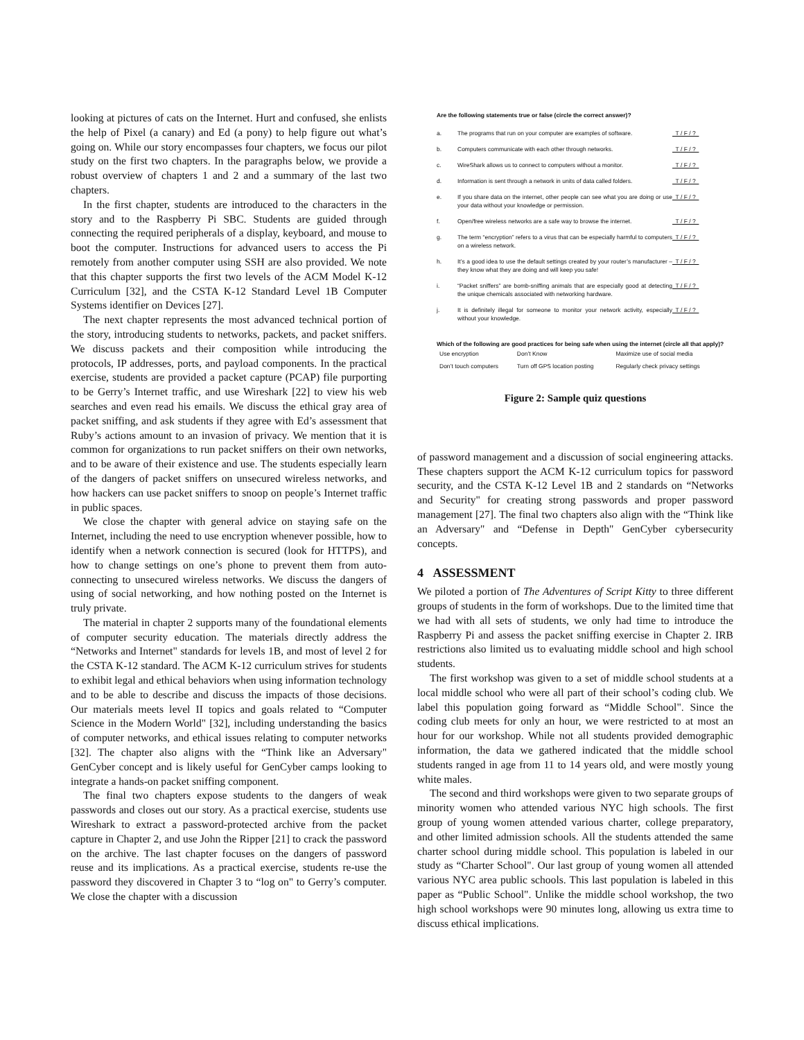looking at pictures of cats on the Internet. Hurt and confused, she enlists the help of Pixel (a canary) and Ed (a pony) to help figure out what’s going on. While our story encompasses four chapters, we focus our pilot study on the first two chapters. In the paragraphs below, we provide a robust overview of chapters 1 and 2 and a summary of the last two chapters.
In the first chapter, students are introduced to the characters in the story and to the Raspberry Pi SBC. Students are guided through connecting the required peripherals of a display, keyboard, and mouse to boot the computer. Instructions for advanced users to access the Pi remotely from another computer using SSH are also provided. We note that this chapter supports the first two levels of the ACM Model K-12 Curriculum [32], and the CSTA K-12 Standard Level 1B Computer Systems identifier on Devices [27].
The next chapter represents the most advanced technical portion of the story, introducing students to networks, packets, and packet sniffers. We discuss packets and their composition while introducing the protocols, IP addresses, ports, and payload components. In the practical exercise, students are provided a packet capture (PCAP) file purporting to be Gerry’s Internet traffic, and use Wireshark [22] to view his web searches and even read his emails. We discuss the ethical gray area of packet sniffing, and ask students if they agree with Ed’s assessment that Ruby’s actions amount to an invasion of privacy. We mention that it is common for organizations to run packet sniffers on their own networks, and to be aware of their existence and use. The students especially learn of the dangers of packet sniffers on unsecured wireless networks, and how hackers can use packet sniffers to snoop on people’s Internet traffic in public spaces.
We close the chapter with general advice on staying safe on the Internet, including the need to use encryption whenever possible, how to identify when a network connection is secured (look for HTTPS), and how to change settings on one’s phone to prevent them from auto-connecting to unsecured wireless networks. We discuss the dangers of using of social networking, and how nothing posted on the Internet is truly private.
The material in chapter 2 supports many of the foundational elements of computer security education. The materials directly address the “Networks and Internet" standards for levels 1B, and most of level 2 for the CSTA K-12 standard. The ACM K-12 curriculum strives for students to exhibit legal and ethical behaviors when using information technology and to be able to describe and discuss the impacts of those decisions. Our materials meets level II topics and goals related to “Computer Science in the Modern World" [32], including understanding the basics of computer networks, and ethical issues relating to computer networks [32]. The chapter also aligns with the “Think like an Adversary" GenCyber concept and is likely useful for GenCyber camps looking to integrate a hands-on packet sniffing component.
The final two chapters expose students to the dangers of weak passwords and closes out our story. As a practical exercise, students use Wireshark to extract a password-protected archive from the packet capture in Chapter 2, and use John the Ripper [21] to crack the password on the archive. The last chapter focuses on the dangers of password reuse and its implications. As a practical exercise, students re-use the password they discovered in Chapter 3 to “log on" to Gerry’s computer. We close the chapter with a discussion
Are the following statements true or false (circle the correct answer)?
| a. | The programs that run on your computer are examples of software. | T / F / ? |
| b. | Computers communicate with each other through networks. | T / F / ? |
| c. | WireShark allows us to connect to computers without a monitor. | T / F / ? |
| d. | Information is sent through a network in units of data called folders. | T / F / ? |
| e. | If you share data on the internet, other people can see what you are doing or use your data without your knowledge or permission. | T / F / ? |
| f. | Open/free wireless networks are a safe way to browse the internet. | T / F / ? |
| g. | The term “encryption” refers to a virus that can be especially harmful to computers on a wireless network. | T / F / ? |
| h. | It’s a good idea to use the default settings created by your router’s manufacturer – they know what they are doing and will keep you safe! | T / F / ? |
| i. | “Packet sniffers” are bomb-sniffing animals that are especially good at detecting the unique chemicals associated with networking hardware. | T / F / ? |
| j. | It is definitely illegal for someone to monitor your network activity, especially without your knowledge. | T / F / ? |
Which of the following are good practices for being safe when using the internet (circle all that apply)?
| Use encryption | Don’t Know | Maximize use of social media |
| Don’t touch computers | Turn off GPS location posting | Regularly check privacy settings |
Figure 2: Sample quiz questions
of password management and a discussion of social engineering attacks. These chapters support the ACM K-12 curriculum topics for password security, and the CSTA K-12 Level 1B and 2 standards on “Networks and Security" for creating strong passwords and proper password management [27]. The final two chapters also align with the “Think like an Adversary" and “Defense in Depth" GenCyber cybersecurity concepts.
4 ASSESSMENT
We piloted a portion of The Adventures of Script Kitty to three different groups of students in the form of workshops. Due to the limited time that we had with all sets of students, we only had time to introduce the Raspberry Pi and assess the packet sniffing exercise in Chapter 2. IRB restrictions also limited us to evaluating middle school and high school students.
The first workshop was given to a set of middle school students at a local middle school who were all part of their school’s coding club. We label this population going forward as “Middle School". Since the coding club meets for only an hour, we were restricted to at most an hour for our workshop. While not all students provided demographic information, the data we gathered indicated that the middle school students ranged in age from 11 to 14 years old, and were mostly young white males.
The second and third workshops were given to two separate groups of minority women who attended various NYC high schools. The first group of young women attended various charter, college preparatory, and other limited admission schools. All the students attended the same charter school during middle school. This population is labeled in our study as “Charter School". Our last group of young women all attended various NYC area public schools. This last population is labeled in this paper as “Public School". Unlike the middle school workshop, the two high school workshops were 90 minutes long, allowing us extra time to discuss ethical implications.